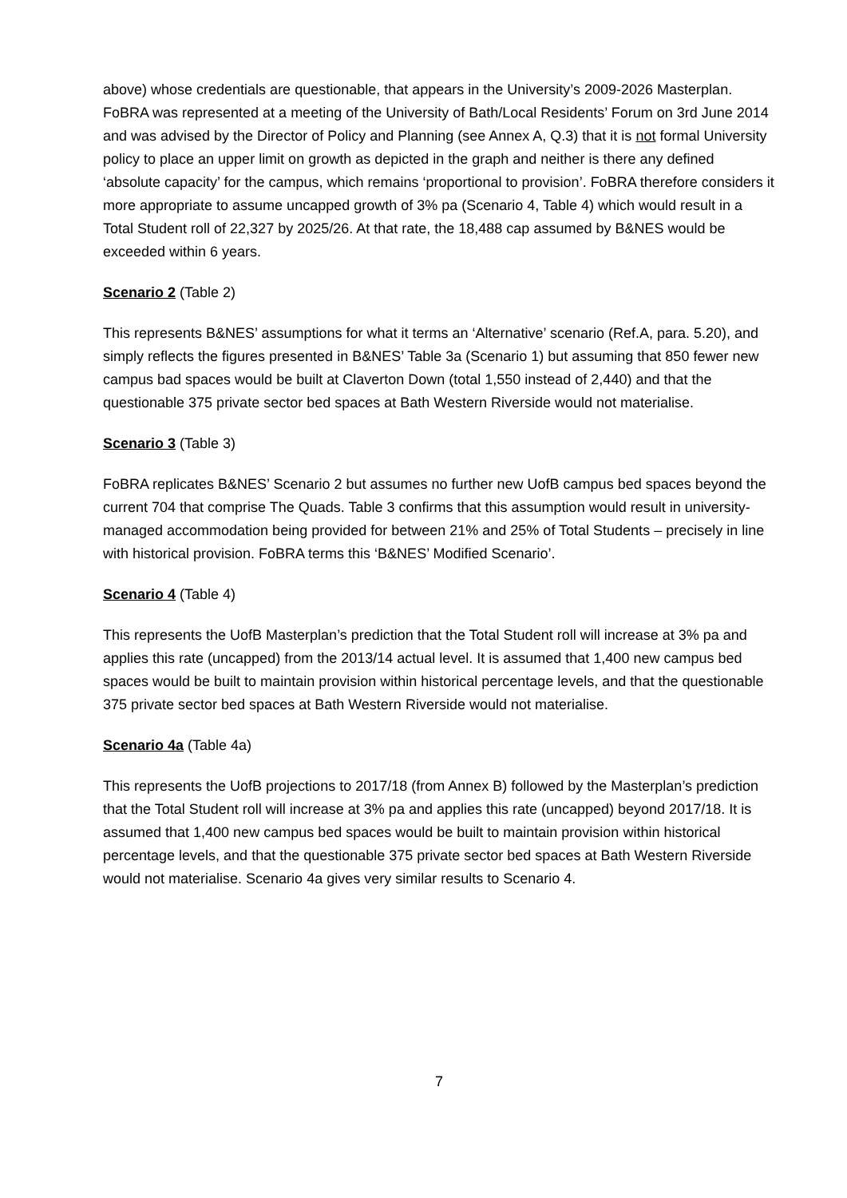above) whose credentials are questionable, that appears in the University’s 2009-2026 Masterplan. FoBRA was represented at a meeting of the University of Bath/Local Residents’ Forum on 3rd June 2014 and was advised by the Director of Policy and Planning (see Annex A, Q.3) that it is not formal University policy to place an upper limit on growth as depicted in the graph and neither is there any defined ‘absolute capacity’ for the campus, which remains ‘proportional to provision’. FoBRA therefore considers it more appropriate to assume uncapped growth of 3% pa (Scenario 4, Table 4) which would result in a Total Student roll of 22,327 by 2025/26. At that rate, the 18,488 cap assumed by B&NES would be exceeded within 6 years.
Scenario 2 (Table 2)
This represents B&NES’ assumptions for what it terms an ‘Alternative’ scenario (Ref.A, para. 5.20), and simply reflects the figures presented in B&NES’ Table 3a (Scenario 1) but assuming that 850 fewer new campus bad spaces would be built at Claverton Down (total 1,550 instead of 2,440) and that the questionable 375 private sector bed spaces at Bath Western Riverside would not materialise.
Scenario 3 (Table 3)
FoBRA replicates B&NES’ Scenario 2 but assumes no further new UofB campus bed spaces beyond the current 704 that comprise The Quads. Table 3 confirms that this assumption would result in university-managed accommodation being provided for between 21% and 25% of Total Students – precisely in line with historical provision. FoBRA terms this ‘B&NES’ Modified Scenario’.
Scenario 4 (Table 4)
This represents the UofB Masterplan’s prediction that the Total Student roll will increase at 3% pa and applies this rate (uncapped) from the 2013/14 actual level. It is assumed that 1,400 new campus bed spaces would be built to maintain provision within historical percentage levels, and that the questionable 375 private sector bed spaces at Bath Western Riverside would not materialise.
Scenario 4a (Table 4a)
This represents the UofB projections to 2017/18 (from Annex B) followed by the Masterplan’s prediction that the Total Student roll will increase at 3% pa and applies this rate (uncapped) beyond 2017/18. It is assumed that 1,400 new campus bed spaces would be built to maintain provision within historical percentage levels, and that the questionable 375 private sector bed spaces at Bath Western Riverside would not materialise. Scenario 4a gives very similar results to Scenario 4.
7